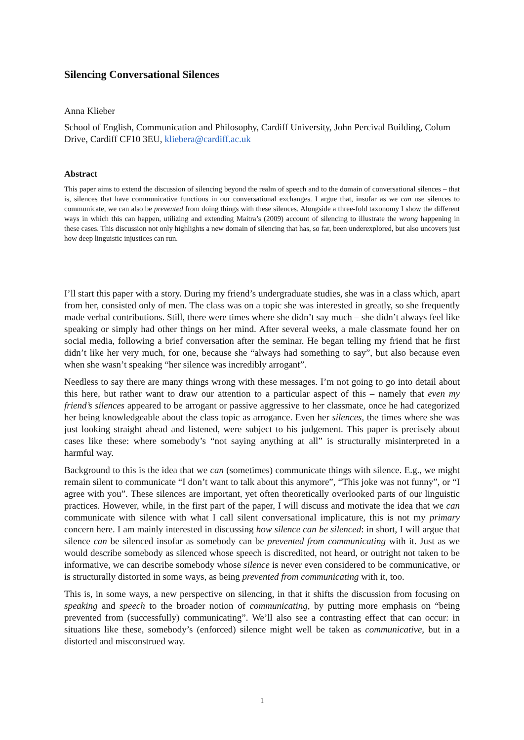Silencing Conversational Silences
Anna Klieber
School of English, Communication and Philosophy, Cardiff University, John Percival Building, Colum Drive, Cardiff CF10 3EU, kliebera@cardiff.ac.uk
Abstract
This paper aims to extend the discussion of silencing beyond the realm of speech and to the domain of conversational silences – that is, silences that have communicative functions in our conversational exchanges. I argue that, insofar as we can use silences to communicate, we can also be prevented from doing things with these silences. Alongside a three-fold taxonomy I show the different ways in which this can happen, utilizing and extending Maitra’s (2009) account of silencing to illustrate the wrong happening in these cases. This discussion not only highlights a new domain of silencing that has, so far, been underexplored, but also uncovers just how deep linguistic injustices can run.
I’ll start this paper with a story. During my friend’s undergraduate studies, she was in a class which, apart from her, consisted only of men. The class was on a topic she was interested in greatly, so she frequently made verbal contributions. Still, there were times where she didn’t say much – she didn’t always feel like speaking or simply had other things on her mind. After several weeks, a male classmate found her on social media, following a brief conversation after the seminar. He began telling my friend that he first didn’t like her very much, for one, because she “always had something to say”, but also because even when she wasn’t speaking “her silence was incredibly arrogant”.
Needless to say there are many things wrong with these messages. I’m not going to go into detail about this here, but rather want to draw our attention to a particular aspect of this – namely that even my friend’s silences appeared to be arrogant or passive aggressive to her classmate, once he had categorized her being knowledgeable about the class topic as arrogance. Even her silences, the times where she was just looking straight ahead and listened, were subject to his judgement. This paper is precisely about cases like these: where somebody’s “not saying anything at all” is structurally misinterpreted in a harmful way.
Background to this is the idea that we can (sometimes) communicate things with silence. E.g., we might remain silent to communicate “I don’t want to talk about this anymore”, “This joke was not funny”, or “I agree with you”. These silences are important, yet often theoretically overlooked parts of our linguistic practices. However, while, in the first part of the paper, I will discuss and motivate the idea that we can communicate with silence with what I call silent conversational implicature, this is not my primary concern here. I am mainly interested in discussing how silence can be silenced: in short, I will argue that silence can be silenced insofar as somebody can be prevented from communicating with it. Just as we would describe somebody as silenced whose speech is discredited, not heard, or outright not taken to be informative, we can describe somebody whose silence is never even considered to be communicative, or is structurally distorted in some ways, as being prevented from communicating with it, too.
This is, in some ways, a new perspective on silencing, in that it shifts the discussion from focusing on speaking and speech to the broader notion of communicating, by putting more emphasis on “being prevented from (successfully) communicating”. We’ll also see a contrasting effect that can occur: in situations like these, somebody’s (enforced) silence might well be taken as communicative, but in a distorted and misconstrued way.
1